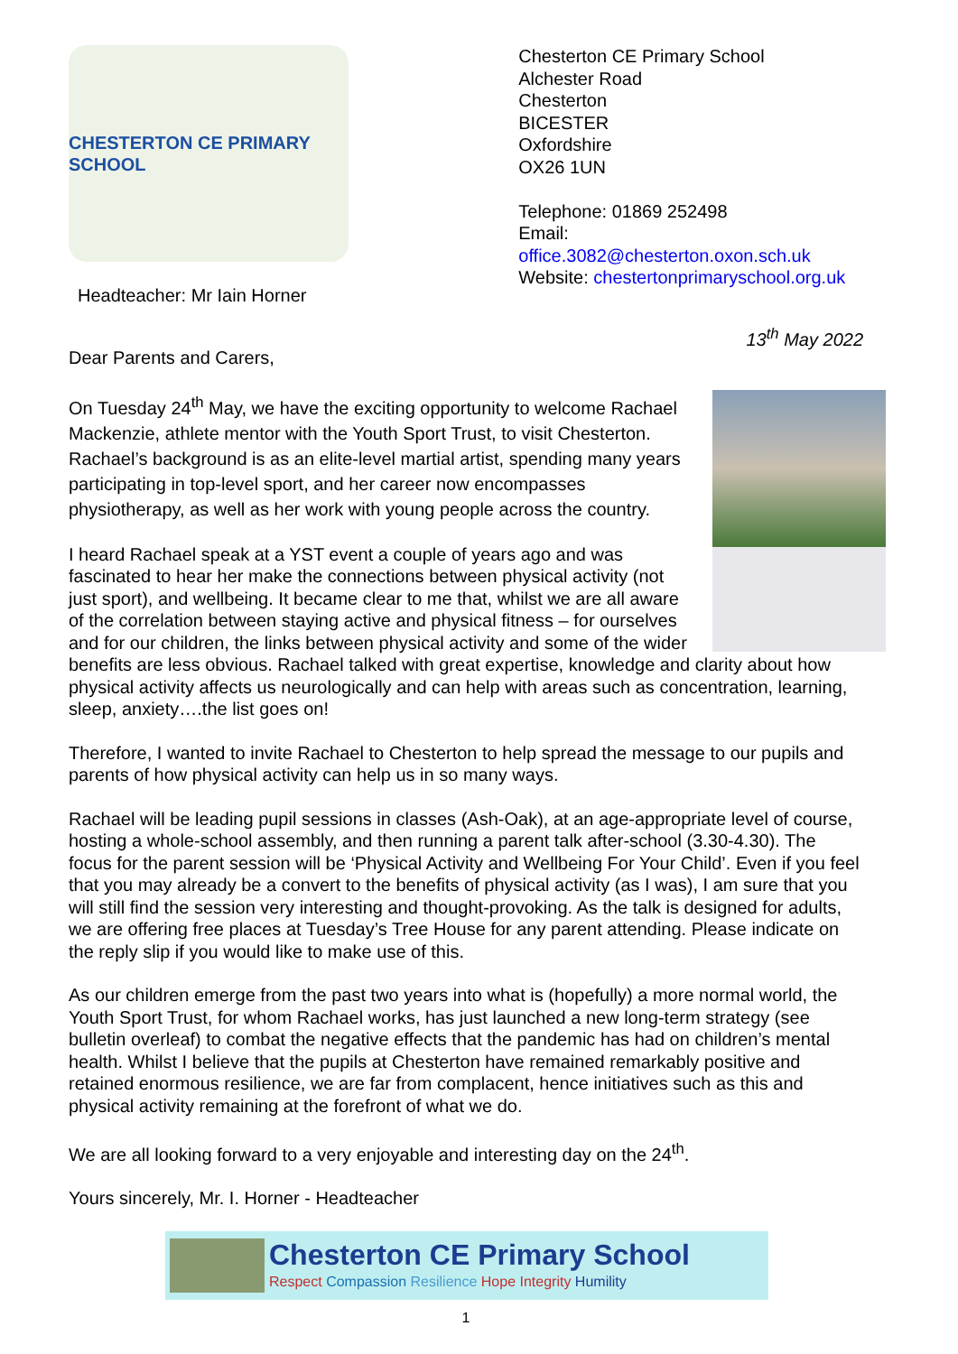CHESTERTON CE PRIMARY SCHOOL
Headteacher: Mr Iain Horner
Chesterton CE Primary School
Alchester Road
Chesterton
BICESTER
Oxfordshire
OX26 1UN
Telephone: 01869 252498
Email: office.3082@chesterton.oxon.sch.uk
Website: chestertonprimaryschool.org.uk
13<sup>th</sup> May 2022
Dear Parents and Carers,
On Tuesday 24<sup>th</sup> May, we have the exciting opportunity to welcome Rachael Mackenzie, athlete mentor with the Youth Sport Trust, to visit Chesterton. Rachael’s background is as an elite-level martial artist, spending many years participating in top-level sport, and her career now encompasses physiotherapy, as well as her work with young people across the country.
I heard Rachael speak at a YST event a couple of years ago and was fascinated to hear her make the connections between physical activity (not just sport), and wellbeing. It became clear to me that, whilst we are all aware of the correlation between staying active and physical fitness – for ourselves and for our children, the links between physical activity and some of the wider benefits are less obvious. Rachael talked with great expertise, knowledge and clarity about how physical activity affects us neurologically and can help with areas such as concentration, learning, sleep, anxiety….the list goes on!
Therefore, I wanted to invite Rachael to Chesterton to help spread the message to our pupils and parents of how physical activity can help us in so many ways.
Rachael will be leading pupil sessions in classes (Ash-Oak), at an age-appropriate level of course, hosting a whole-school assembly, and then running a parent talk after-school (3.30-4.30). The focus for the parent session will be ‘Physical Activity and Wellbeing For Your Child’. Even if you feel that you may already be a convert to the benefits of physical activity (as I was), I am sure that you will still find the session very interesting and thought-provoking. As the talk is designed for adults, we are offering free places at Tuesday’s Tree House for any parent attending. Please indicate on the reply slip if you would like to make use of this.
As our children emerge from the past two years into what is (hopefully) a more normal world, the Youth Sport Trust, for whom Rachael works, has just launched a new long-term strategy (see bulletin overleaf) to combat the negative effects that the pandemic has had on children’s mental health. Whilst I believe that the pupils at Chesterton have remained remarkably positive and retained enormous resilience, we are far from complacent, hence initiatives such as this and physical activity remaining at the forefront of what we do.
We are all looking forward to a very enjoyable and interesting day on the 24<sup>th</sup>.
Yours sincerely, Mr. I. Horner - Headteacher
Chesterton CE Primary School
Respect Compassion Resilience Hope Integrity Humility
1